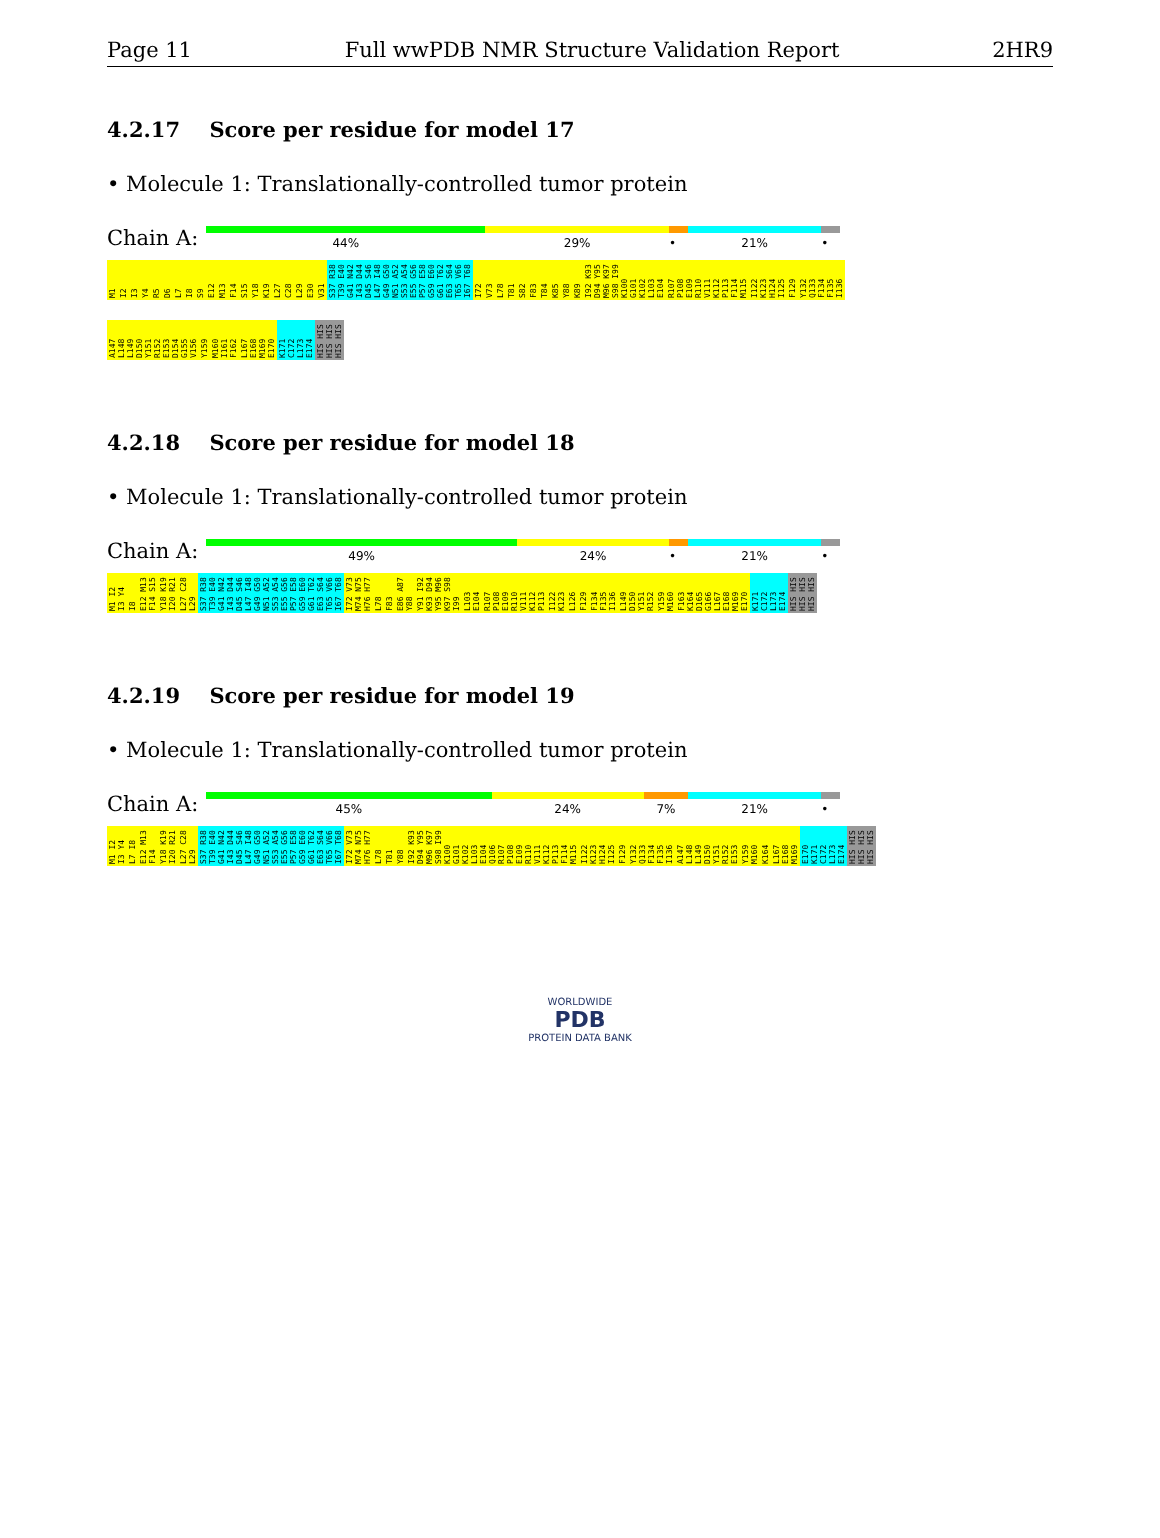Page 11 Full wwPDB NMR Structure Validation Report 2HR9
4.2.17 Score per residue for model 17
• Molecule 1: Translationally-controlled tumor protein
Chain A:
44% 29% • 21% •
M1 I2 I3 Y4 R5 D6 L7 I8 S9 E12 M13 F14 S15 Y18 K19 L27 C28 L29 E30 V31 S37 R38 T39 E40 G41 N42 I43 D44 D45 S46 L47 I48 G49 G50 N51 A52 S53 A54 E55 G56 P57 E58 G59 E60 G61 T62 E63 S64 T65 V66 I67 T68 I72 V73 L78 T81 S82 F83 T84 K85 Y88 K89 I92 K93 D94 Y95 M96 K97 S98 I99 K100 G101 K102 L103 E104 R107 P108 E109 R110 V111 K112 P113 F114 M115 I122 K123 H124 I125 F129 Y132 Q133 F134 F135 I136 A147 L148 L149 D150 Y151 R152 E153 D154 G155 V156 Y159 M160 I161 F162 L167 E168 M169 E170 K171 C172 L173 E174 HIS HIS HIS HIS HIS HIS
4.2.18 Score per residue for model 18
• Molecule 1: Translationally-controlled tumor protein
Chain A:
49% 24% • 21% •
M1 I2 I3 Y4 I8 E12 M13 F14 S15 Y18 K19 I20 R21 L27 C28 L29 S37 R38 T39 E40 G41 N42 I43 D44 D45 S46 L47 I48 G49 G50 N51 A52 S53 A54 E55 G56 P57 E58 G59 E60 G61 T62 E63 S64 T65 V66 I67 T68 I72 V73 M74 N75 H76 H77 L78 F83 E86 A87 Y88 Y91 I92 K93 D94 Y95 M96 K97 S98 I99 L103 E104 R107 P108 E109 R110 V111 K112 P113 I122 K123 L126 F129 F134 F135 I136 L149 D150 Y151 R152 Y159 M160 F163 K164 D165 G166 L167 E168 M169 E170 K171 C172 L173 E174 HIS HIS HIS HIS HIS HIS
4.2.19 Score per residue for model 19
• Molecule 1: Translationally-controlled tumor protein
Chain A:
45% 24% 7% 21% •
M1 I2 I3 Y4 L7 I8 E12 M13 F14 Y18 K19 I20 R21 L27 C28 L29 S37 R38 T39 E40 G41 N42 I43 D44 D45 S46 L47 I48 G49 G50 N51 A52 S53 A54 E55 G56 P57 E58 G59 E60 G61 T62 E63 S64 T65 V66 I67 T68 I72 V73 M74 N75 H76 H77 L78 T81 Y88 I92 K93 D94 Y95 M96 K97 S98 I99 K100 G101 K102 L103 E104 Q106 R107 P108 E109 R110 V111 K112 P113 F114 M115 I122 K123 H124 I125 F129 Y132 Q133 F134 F135 I136 A147 L148 L149 D150 Y151 R152 E153 Y159 M160 K164 L167 E168 M169 E170 K171 C172 L173 E174 HIS HIS HIS HIS HIS HIS
WORLDWIDE
PDB
PROTEIN DATA BANK